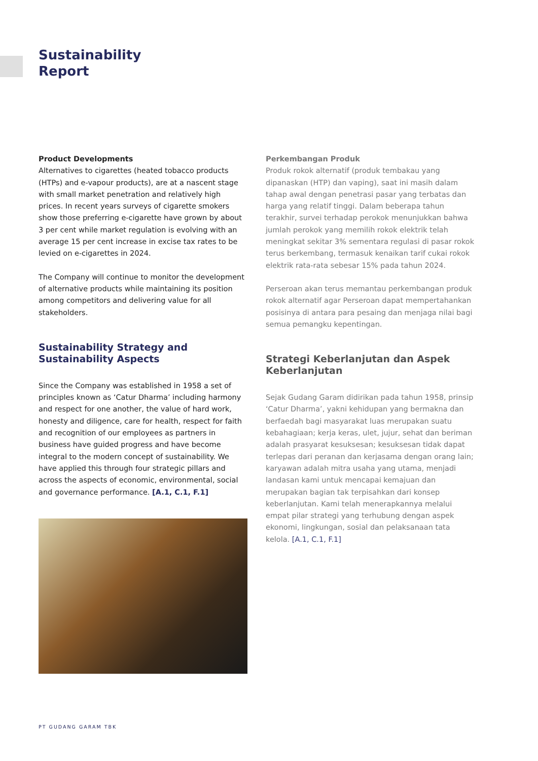Sustainability
Report
Product Developments
Alternatives to cigarettes (heated tobacco products (HTPs) and e-vapour products), are at a nascent stage with small market penetration and relatively high prices. In recent years surveys of cigarette smokers show those preferring e-cigarette have grown by about 3 per cent while market regulation is evolving with an average 15 per cent increase in excise tax rates to be levied on e-cigarettes in 2024.
The Company will continue to monitor the development of alternative products while maintaining its position among competitors and delivering value for all stakeholders.
Sustainability Strategy and Sustainability Aspects
Since the Company was established in 1958 a set of principles known as ‘Catur Dharma’ including harmony and respect for one another, the value of hard work, honesty and diligence, care for health, respect for faith and recognition of our employees as partners in business have guided progress and have become integral to the modern concept of sustainability. We have applied this through four strategic pillars and across the aspects of economic, environmental, social and governance performance. [A.1, C.1, F.1]
Perkembangan Produk
Produk rokok alternatif (produk tembakau yang dipanaskan (HTP) dan vaping), saat ini masih dalam tahap awal dengan penetrasi pasar yang terbatas dan harga yang relatif tinggi. Dalam beberapa tahun terakhir, survei terhadap perokok menunjukkan bahwa jumlah perokok yang memilih rokok elektrik telah meningkat sekitar 3% sementara regulasi di pasar rokok terus berkembang, termasuk kenaikan tarif cukai rokok elektrik rata-rata sebesar 15% pada tahun 2024.
Perseroan akan terus memantau perkembangan produk rokok alternatif agar Perseroan dapat mempertahankan posisinya di antara para pesaing dan menjaga nilai bagi semua pemangku kepentingan.
Strategi Keberlanjutan dan Aspek Keberlanjutan
Sejak Gudang Garam didirikan pada tahun 1958, prinsip ‘Catur Dharma’, yakni kehidupan yang bermakna dan berfaedah bagi masyarakat luas merupakan suatu kebahagiaan; kerja keras, ulet, jujur, sehat dan beriman adalah prasyarat kesuksesan; kesuksesan tidak dapat terlepas dari peranan dan kerjasama dengan orang lain; karyawan adalah mitra usaha yang utama, menjadi landasan kami untuk mencapai kemajuan dan merupakan bagian tak terpisahkan dari konsep keberlanjutan. Kami telah menerapkannya melalui empat pilar strategi yang terhubung dengan aspek ekonomi, lingkungan, sosial dan pelaksanaan tata kelola. [A.1, C.1, F.1]
PT GUDANG GARAM TBK